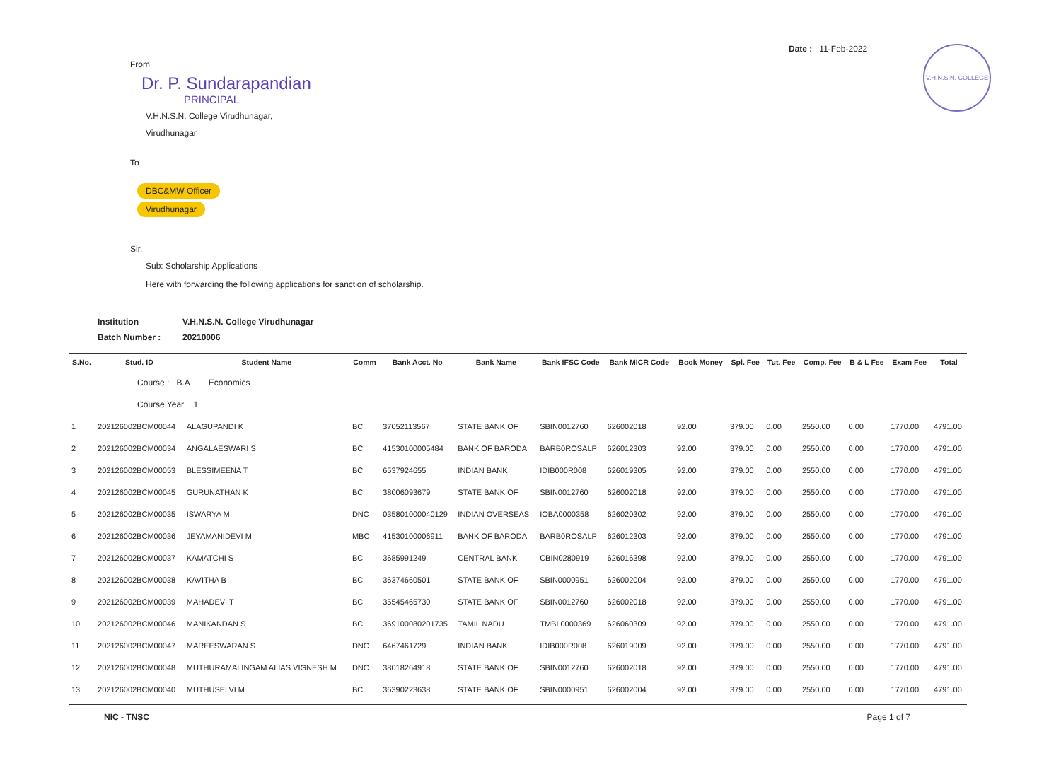Date : 11-Feb-2022
V.H.N.S.N. COLLEGE
From
Dr. P. Sundarapandian
PRINCIPAL
V.H.N.S.N. College Virudhunagar,
Virudhunagar
To
DBC&MW Officer
Virudhunagar
Sir,
Sub: Scholarship Applications
Here with forwarding the following applications for sanction of scholarship.
| Institution | V.H.N.S.N. College Virudhunagar |
| Batch Number : | 20210006 |
| S.No. | Stud. ID | Student Name | Comm | Bank Acct. No | Bank Name | Bank IFSC Code | Bank MICR Code | Book Money | Spl. Fee | Tut. Fee | Comp. Fee | B & L Fee | Exam Fee | Total |
| --- | --- | --- | --- | --- | --- | --- | --- | --- | --- | --- | --- | --- | --- | --- |
| | Course : B.A Economics | | | | | | | | | | | | | |
| | Course Year 1 | | | | | | | | | | | | | |
| 1 | 202126002BCM00044 | ALAGUPANDI K | BC | 37052113567 | STATE BANK OF | SBIN0012760 | 626002018 | 92.00 | 379.00 | 0.00 | 2550.00 | 0.00 | 1770.00 | 4791.00 |
| 2 | 202126002BCM00034 | ANGALAESWARI S | BC | 41530100005484 | BANK OF BARODA | BARB0ROSALP | 626012303 | 92.00 | 379.00 | 0.00 | 2550.00 | 0.00 | 1770.00 | 4791.00 |
| 3 | 202126002BCM00053 | BLESSIMEENA T | BC | 6537924655 | INDIAN BANK | IDIB000R008 | 626019305 | 92.00 | 379.00 | 0.00 | 2550.00 | 0.00 | 1770.00 | 4791.00 |
| 4 | 202126002BCM00045 | GURUNATHAN K | BC | 38006093679 | STATE BANK OF | SBIN0012760 | 626002018 | 92.00 | 379.00 | 0.00 | 2550.00 | 0.00 | 1770.00 | 4791.00 |
| 5 | 202126002BCM00035 | ISWARYA M | DNC | 035801000040129 | INDIAN OVERSEAS | IOBA0000358 | 626020302 | 92.00 | 379.00 | 0.00 | 2550.00 | 0.00 | 1770.00 | 4791.00 |
| 6 | 202126002BCM00036 | JEYAMANIDEVI M | MBC | 41530100006911 | BANK OF BARODA | BARB0ROSALP | 626012303 | 92.00 | 379.00 | 0.00 | 2550.00 | 0.00 | 1770.00 | 4791.00 |
| 7 | 202126002BCM00037 | KAMATCHI S | BC | 3685991249 | CENTRAL BANK | CBIN0280919 | 626016398 | 92.00 | 379.00 | 0.00 | 2550.00 | 0.00 | 1770.00 | 4791.00 |
| 8 | 202126002BCM00038 | KAVITHA B | BC | 36374660501 | STATE BANK OF | SBIN0000951 | 626002004 | 92.00 | 379.00 | 0.00 | 2550.00 | 0.00 | 1770.00 | 4791.00 |
| 9 | 202126002BCM00039 | MAHADEVI T | BC | 35545465730 | STATE BANK OF | SBIN0012760 | 626002018 | 92.00 | 379.00 | 0.00 | 2550.00 | 0.00 | 1770.00 | 4791.00 |
| 10 | 202126002BCM00046 | MANIKANDAN S | BC | 369100080201735 | TAMIL NADU | TMBL0000369 | 626060309 | 92.00 | 379.00 | 0.00 | 2550.00 | 0.00 | 1770.00 | 4791.00 |
| 11 | 202126002BCM00047 | MAREESWARAN S | DNC | 6467461729 | INDIAN BANK | IDIB000R008 | 626019009 | 92.00 | 379.00 | 0.00 | 2550.00 | 0.00 | 1770.00 | 4791.00 |
| 12 | 202126002BCM00048 | MUTHURAMALINGAM ALIAS VIGNESH M | DNC | 38018264918 | STATE BANK OF | SBIN0012760 | 626002018 | 92.00 | 379.00 | 0.00 | 2550.00 | 0.00 | 1770.00 | 4791.00 |
| 13 | 202126002BCM00040 | MUTHUSELVI M | BC | 36390223638 | STATE BANK OF | SBIN0000951 | 626002004 | 92.00 | 379.00 | 0.00 | 2550.00 | 0.00 | 1770.00 | 4791.00 |
NIC - TNSC Page 1 of 7